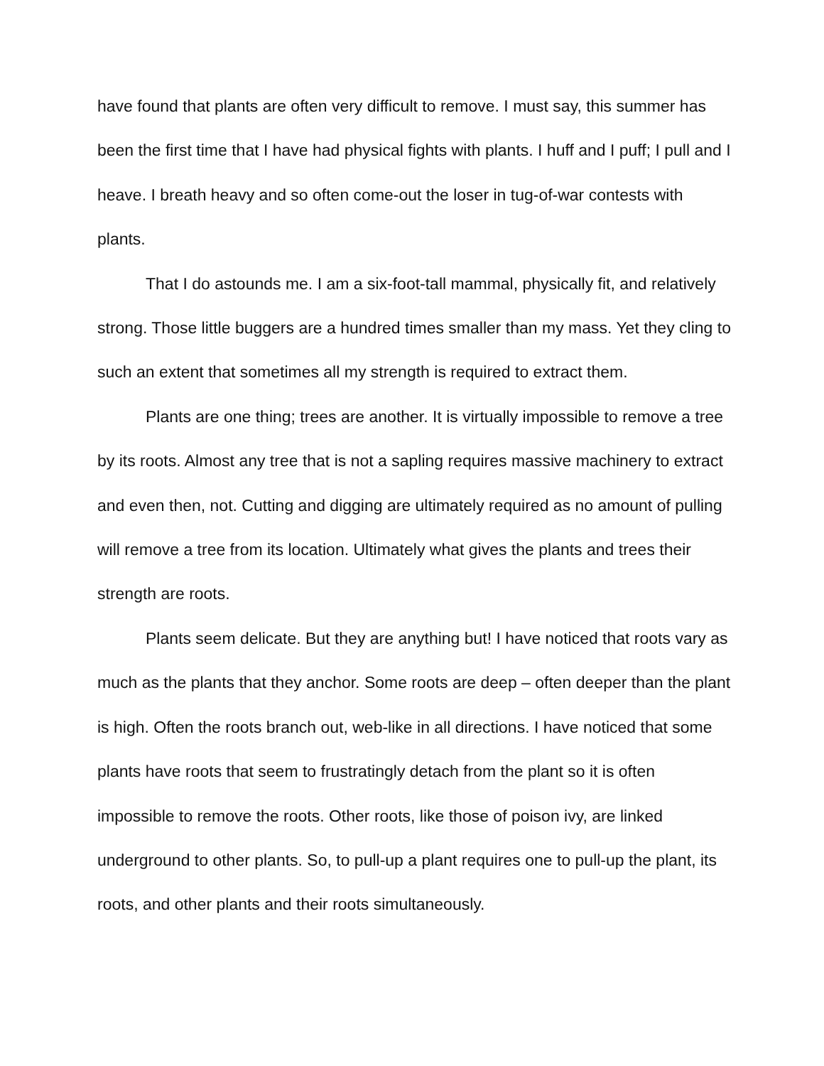have found that plants are often very difficult to remove. I must say, this summer has been the first time that I have had physical fights with plants. I huff and I puff; I pull and I heave. I breath heavy and so often come-out the loser in tug-of-war contests with plants.
That I do astounds me. I am a six-foot-tall mammal, physically fit, and relatively strong. Those little buggers are a hundred times smaller than my mass. Yet they cling to such an extent that sometimes all my strength is required to extract them.
Plants are one thing; trees are another. It is virtually impossible to remove a tree by its roots. Almost any tree that is not a sapling requires massive machinery to extract and even then, not. Cutting and digging are ultimately required as no amount of pulling will remove a tree from its location. Ultimately what gives the plants and trees their strength are roots.
Plants seem delicate. But they are anything but! I have noticed that roots vary as much as the plants that they anchor. Some roots are deep – often deeper than the plant is high. Often the roots branch out, web-like in all directions. I have noticed that some plants have roots that seem to frustratingly detach from the plant so it is often impossible to remove the roots. Other roots, like those of poison ivy, are linked underground to other plants. So, to pull-up a plant requires one to pull-up the plant, its roots, and other plants and their roots simultaneously.